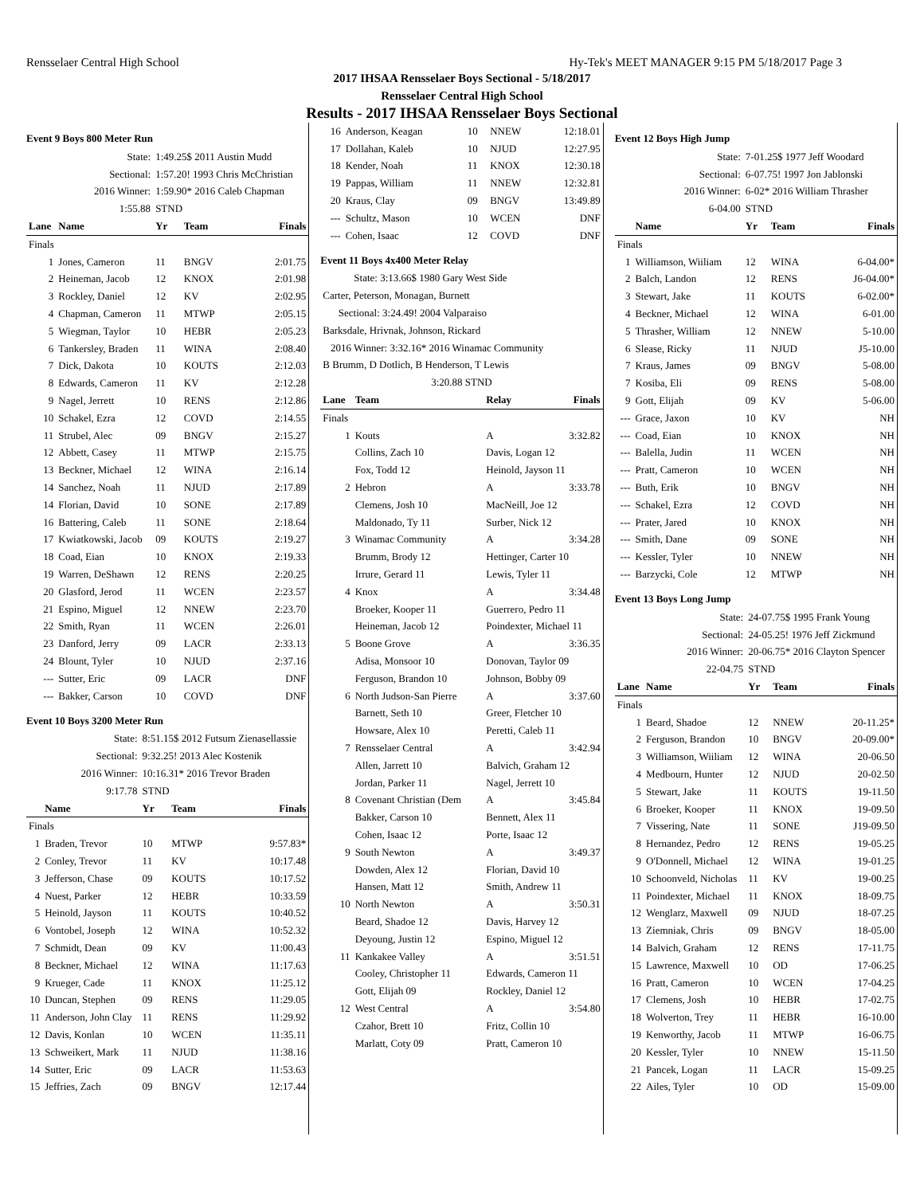Rensselaer Central High School Hy-Tek's MEET MANAGER 9:15 PM 5/18/2017 Page 3
2017 IHSAA Rensselaer Boys Sectional - 5/18/2017
Rensselaer Central High School
Results - 2017 IHSAA Rensselaer Boys Sectional
Event 9 Boys 800 Meter Run
| State: | | 1:49.25$ 2011 Austin Mudd | | |
| Sectional: | | 1:57.20! 1993 Chris McChristian | | |
| 2016 Winner: | | 1:59.90* 2016 Caleb Chapman | | |
| 1:55.88 | | STND | | |
| Lane | Name | Yr | Team | Finals |
| Finals | | | | |
| 1 | Jones, Cameron | 11 | BNGV | 2:01.75 |
| 2 | Heineman, Jacob | 12 | KNOX | 2:01.98 |
| 3 | Rockley, Daniel | 12 | KV | 2:02.95 |
| 4 | Chapman, Cameron | 11 | MTWP | 2:05.15 |
| 5 | Wiegman, Taylor | 10 | HEBR | 2:05.23 |
| 6 | Tankersley, Braden | 11 | WINA | 2:08.40 |
| 7 | Dick, Dakota | 10 | KOUTS | 2:12.03 |
| 8 | Edwards, Cameron | 11 | KV | 2:12.28 |
| 9 | Nagel, Jerrett | 10 | RENS | 2:12.86 |
| 10 | Schakel, Ezra | 12 | COVD | 2:14.55 |
| 11 | Strubel, Alec | 09 | BNGV | 2:15.27 |
| 12 | Abbett, Casey | 11 | MTWP | 2:15.75 |
| 13 | Beckner, Michael | 12 | WINA | 2:16.14 |
| 14 | Sanchez, Noah | 11 | NJUD | 2:17.89 |
| 14 | Florian, David | 10 | SONE | 2:17.89 |
| 16 | Battering, Caleb | 11 | SONE | 2:18.64 |
| 17 | Kwiatkowski, Jacob | 09 | KOUTS | 2:19.27 |
| 18 | Coad, Eian | 10 | KNOX | 2:19.33 |
| 19 | Warren, DeShawn | 12 | RENS | 2:20.25 |
| 20 | Glasford, Jerod | 11 | WCEN | 2:23.57 |
| 21 | Espino, Miguel | 12 | NNEW | 2:23.70 |
| 22 | Smith, Ryan | 11 | WCEN | 2:26.01 |
| 23 | Danford, Jerry | 09 | LACR | 2:33.13 |
| 24 | Blount, Tyler | 10 | NJUD | 2:37.16 |
| --- | Sutter, Eric | 09 | LACR | DNF |
| --- | Bakker, Carson | 10 | COVD | DNF |
Event 10 Boys 3200 Meter Run
| State: | | 8:51.15$ 2012 Futsum Zienasellassie | | |
| Sectional: | | 9:32.25! 2013 Alec Kostenik | | |
| 2016 Winner: | | 10:16.31* 2016 Trevor Braden | | |
| 9:17.78 | | STND | | |
| | Name | Yr | Team | Finals |
| Finals | | | | |
| 1 | Braden, Trevor | 10 | MTWP | 9:57.83* |
| 2 | Conley, Trevor | 11 | KV | 10:17.48 |
| 3 | Jefferson, Chase | 09 | KOUTS | 10:17.52 |
| 4 | Nuest, Parker | 12 | HEBR | 10:33.59 |
| 5 | Heinold, Jayson | 11 | KOUTS | 10:40.52 |
| 6 | Vontobel, Joseph | 12 | WINA | 10:52.32 |
| 7 | Schmidt, Dean | 09 | KV | 11:00.43 |
| 8 | Beckner, Michael | 12 | WINA | 11:17.63 |
| 9 | Krueger, Cade | 11 | KNOX | 11:25.12 |
| 10 | Duncan, Stephen | 09 | RENS | 11:29.05 |
| 11 | Anderson, John Clay | 11 | RENS | 11:29.92 |
| 12 | Davis, Konlan | 10 | WCEN | 11:35.11 |
| 13 | Schweikert, Mark | 11 | NJUD | 11:38.16 |
| 14 | Sutter, Eric | 09 | LACR | 11:53.63 |
| 15 | Jeffries, Zach | 09 | BNGV | 12:17.44 |
| 16 | Anderson, Keagan | 10 | NNEW | 12:18.01 |
| 17 | Dollahan, Kaleb | 10 | NJUD | 12:27.95 |
| 18 | Kender, Noah | 11 | KNOX | 12:30.18 |
| 19 | Pappas, William | 11 | NNEW | 12:32.81 |
| 20 | Kraus, Clay | 09 | BNGV | 13:49.89 |
| --- | Schultz, Mason | 10 | WCEN | DNF |
| --- | Cohen, Isaac | 12 | COVD | DNF |
Event 11 Boys 4x400 Meter Relay
| State: 3:13.66$ 1980 Gary West Side | | | |
| Carter, Peterson, Monagan, Burnett | | | |
| Sectional: 3:24.49! 2004 Valparaiso | | | |
| Barksdale, Hrivnak, Johnson, Rickard | | | |
| 2016 Winner: 3:32.16* 2016 Winamac Community | | | |
| B Brumm, D Dotlich, B Henderson, T Lewis | | | |
| 3:20.88 STND | | | |
| Lane | Team | Relay | Finals |
| Finals | | | |
| 1 | Kouts | A | 3:32.82 |
| | Collins, Zach 10 | Davis, Logan 12 | |
| | Fox, Todd 12 | Heinold, Jayson 11 | |
| 2 | Hebron | A | 3:33.78 |
| | Clemens, Josh 10 | MacNeill, Joe 12 | |
| | Maldonado, Ty 11 | Surber, Nick 12 | |
| 3 | Winamac Community | A | 3:34.28 |
| | Brumm, Brody 12 | Hettinger, Carter 10 | |
| | Irrure, Gerard 11 | Lewis, Tyler 11 | |
| 4 | Knox | A | 3:34.48 |
| | Broeker, Kooper 11 | Guerrero, Pedro 11 | |
| | Heineman, Jacob 12 | Poindexter, Michael 11 | |
| 5 | Boone Grove | A | 3:36.35 |
| | Adisa, Monsoor 10 | Donovan, Taylor 09 | |
| | Ferguson, Brandon 10 | Johnson, Bobby 09 | |
| 6 | North Judson-San Pierre | A | 3:37.60 |
| | Barnett, Seth 10 | Greer, Fletcher 10 | |
| | Howsare, Alex 10 | Peretti, Caleb 11 | |
| 7 | Rensselaer Central | A | 3:42.94 |
| | Allen, Jarrett 10 | Balvich, Graham 12 | |
| | Jordan, Parker 11 | Nagel, Jerrett 10 | |
| 8 | Covenant Christian (Dem | A | 3:45.84 |
| | Bakker, Carson 10 | Bennett, Alex 11 | |
| | Cohen, Isaac 12 | Porte, Isaac 12 | |
| 9 | South Newton | A | 3:49.37 |
| | Dowden, Alex 12 | Florian, David 10 | |
| | Hansen, Matt 12 | Smith, Andrew 11 | |
| 10 | North Newton | A | 3:50.31 |
| | Beard, Shadoe 12 | Davis, Harvey 12 | |
| | Deyoung, Justin 12 | Espino, Miguel 12 | |
| 11 | Kankakee Valley | A | 3:51.51 |
| | Cooley, Christopher 11 | Edwards, Cameron 11 | |
| | Gott, Elijah 09 | Rockley, Daniel 12 | |
| 12 | West Central | A | 3:54.80 |
| | Czahor, Brett 10 | Fritz, Collin 10 | |
| | Marlatt, Coty 09 | Pratt, Cameron 10 | |
Event 12 Boys High Jump
| State: | | 7-01.25$ 1977 Jeff Woodard | | |
| Sectional: | | 6-07.75! 1997 Jon Jablonski | | |
| 2016 Winner: | | 6-02* 2016 William Thrasher | | |
| 6-04.00 | | STND | | |
| | Name | Yr | Team | Finals |
| Finals | | | | |
| 1 | Williamson, Wiiliam | 12 | WINA | 6-04.00* |
| 2 | Balch, Landon | 12 | RENS | J6-04.00* |
| 3 | Stewart, Jake | 11 | KOUTS | 6-02.00* |
| 4 | Beckner, Michael | 12 | WINA | 6-01.00 |
| 5 | Thrasher, William | 12 | NNEW | 5-10.00 |
| 6 | Slease, Ricky | 11 | NJUD | J5-10.00 |
| 7 | Kraus, James | 09 | BNGV | 5-08.00 |
| 7 | Kosiba, Eli | 09 | RENS | 5-08.00 |
| 9 | Gott, Elijah | 09 | KV | 5-06.00 |
| --- | Grace, Jaxon | 10 | KV | NH |
| --- | Coad, Eian | 10 | KNOX | NH |
| --- | Balella, Judin | 11 | WCEN | NH |
| --- | Pratt, Cameron | 10 | WCEN | NH |
| --- | Buth, Erik | 10 | BNGV | NH |
| --- | Schakel, Ezra | 12 | COVD | NH |
| --- | Prater, Jared | 10 | KNOX | NH |
| --- | Smith, Dane | 09 | SONE | NH |
| --- | Kessler, Tyler | 10 | NNEW | NH |
| --- | Barzycki, Cole | 12 | MTWP | NH |
Event 13 Boys Long Jump
| State: | | 24-07.75$ 1995 Frank Young | | |
| Sectional: | | 24-05.25! 1976 Jeff Zickmund | | |
| 2016 Winner: | | 20-06.75* 2016 Clayton Spencer | | |
| 22-04.75 | | STND | | |
| Lane | Name | Yr | Team | Finals |
| Finals | | | | |
| 1 | Beard, Shadoe | 12 | NNEW | 20-11.25* |
| 2 | Ferguson, Brandon | 10 | BNGV | 20-09.00* |
| 3 | Williamson, Wiiliam | 12 | WINA | 20-06.50 |
| 4 | Medbourn, Hunter | 12 | NJUD | 20-02.50 |
| 5 | Stewart, Jake | 11 | KOUTS | 19-11.50 |
| 6 | Broeker, Kooper | 11 | KNOX | 19-09.50 |
| 7 | Vissering, Nate | 11 | SONE | J19-09.50 |
| 8 | Hernandez, Pedro | 12 | RENS | 19-05.25 |
| 9 | O'Donnell, Michael | 12 | WINA | 19-01.25 |
| 10 | Schoonveld, Nicholas | 11 | KV | 19-00.25 |
| 11 | Poindexter, Michael | 11 | KNOX | 18-09.75 |
| 12 | Wenglarz, Maxwell | 09 | NJUD | 18-07.25 |
| 13 | Ziemniak, Chris | 09 | BNGV | 18-05.00 |
| 14 | Balvich, Graham | 12 | RENS | 17-11.75 |
| 15 | Lawrence, Maxwell | 10 | OD | 17-06.25 |
| 16 | Pratt, Cameron | 10 | WCEN | 17-04.25 |
| 17 | Clemens, Josh | 10 | HEBR | 17-02.75 |
| 18 | Wolverton, Trey | 11 | HEBR | 16-10.00 |
| 19 | Kenworthy, Jacob | 11 | MTWP | 16-06.75 |
| 20 | Kessler, Tyler | 10 | NNEW | 15-11.50 |
| 21 | Pancek, Logan | 11 | LACR | 15-09.25 |
| 22 | Ailes, Tyler | 10 | OD | 15-09.00 |